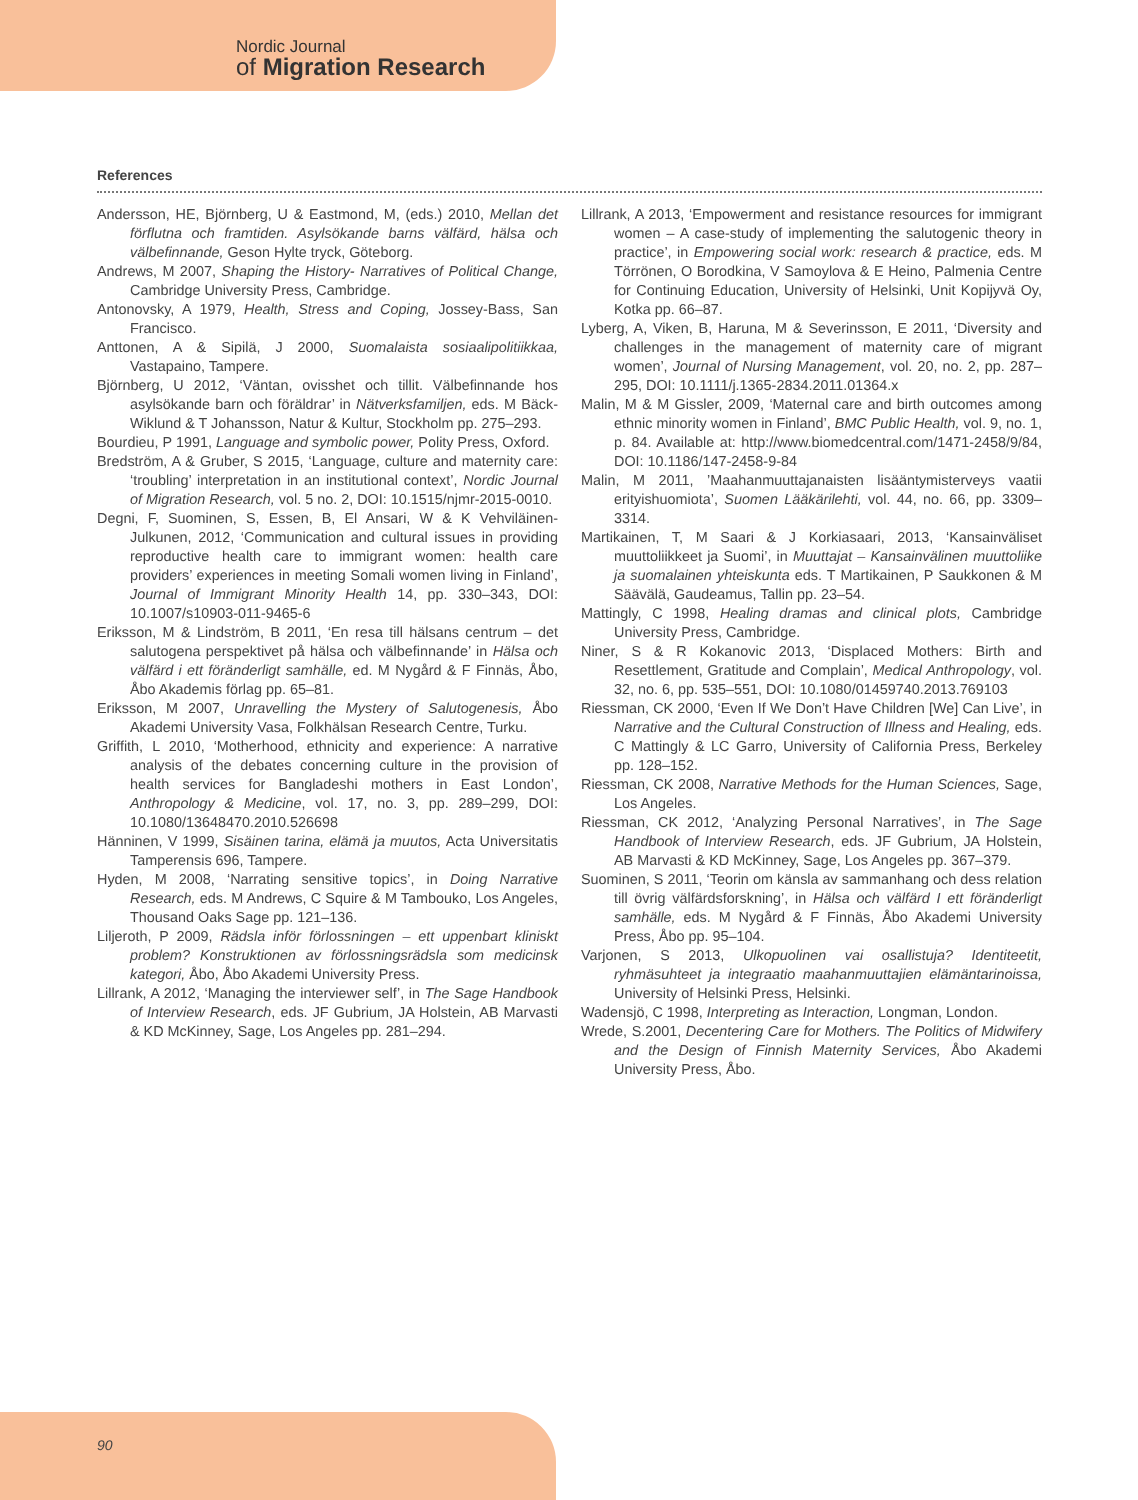Nordic Journal
of Migration Research
References
Andersson, HE, Björnberg, U & Eastmond, M, (eds.) 2010, Mellan det förflutna och framtiden. Asylsökande barns välfärd, hälsa och välbefinnande, Geson Hylte tryck, Göteborg.
Andrews, M 2007, Shaping the History- Narratives of Political Change, Cambridge University Press, Cambridge.
Antonovsky, A 1979, Health, Stress and Coping, Jossey-Bass, San Francisco.
Anttonen, A & Sipilä, J 2000, Suomalaista sosiaalipolitiikkaa, Vastapaino, Tampere.
Björnberg, U 2012, ‘Väntan, ovisshet och tillit. Välbefinnande hos asylsökande barn och föräldrar’ in Nätverksfamiljen, eds. M Bäck- Wiklund & T Johansson, Natur & Kultur, Stockholm pp. 275–293.
Bourdieu, P 1991, Language and symbolic power, Polity Press, Oxford.
Bredström, A & Gruber, S 2015, ‘Language, culture and maternity care: ‘troubling’ interpretation in an institutional context’, Nordic Journal of Migration Research, vol. 5 no. 2, DOI: 10.1515/njmr-2015-0010.
Degni, F, Suominen, S, Essen, B, El Ansari, W & K Vehviläinen-Julkunen, 2012, ‘Communication and cultural issues in providing reproductive health care to immigrant women: health care providers’ experiences in meeting Somali women living in Finland’, Journal of Immigrant Minority Health 14, pp. 330–343, DOI: 10.1007/s10903-011-9465-6
Eriksson, M & Lindström, B 2011, ‘En resa till hälsans centrum – det salutogena perspektivet på hälsa och välbefinnande’ in Hälsa och välfärd i ett föränderligt samhälle, ed. M Nygård & F Finnäs, Åbo, Åbo Akademis förlag pp. 65–81.
Eriksson, M 2007, Unravelling the Mystery of Salutogenesis, Åbo Akademi University Vasa, Folkhälsan Research Centre, Turku.
Griffith, L 2010, ‘Motherhood, ethnicity and experience: A narrative analysis of the debates concerning culture in the provision of health services for Bangladeshi mothers in East London’, Anthropology & Medicine, vol. 17, no. 3, pp. 289–299, DOI: 10.1080/13648470.2010.526698
Hänninen, V 1999, Sisäinen tarina, elämä ja muutos, Acta Universitatis Tamperensis 696, Tampere.
Hyden, M 2008, ‘Narrating sensitive topics’, in Doing Narrative Research, eds. M Andrews, C Squire & M Tambouko, Los Angeles, Thousand Oaks Sage pp. 121–136.
Liljeroth, P 2009, Rädsla inför förlossningen – ett uppenbart kliniskt problem? Konstruktionen av förlossningsrädsla som medicinsk kategori, Åbo, Åbo Akademi University Press.
Lillrank, A 2012, ‘Managing the interviewer self’, in The Sage Handbook of Interview Research, eds. JF Gubrium, JA Holstein, AB Marvasti & KD McKinney, Sage, Los Angeles pp. 281–294.
Lillrank, A 2013, ‘Empowerment and resistance resources for immigrant women – A case-study of implementing the salutogenic theory in practice’, in Empowering social work: research & practice, eds. M Törrönen, O Borodkina, V Samoylova & E Heino, Palmenia Centre for Continuing Education, University of Helsinki, Unit Kopijyvä Oy, Kotka pp. 66–87.
Lyberg, A, Viken, B, Haruna, M & Severinsson, E 2011, ‘Diversity and challenges in the management of maternity care of migrant women’, Journal of Nursing Management, vol. 20, no. 2, pp. 287–295, DOI: 10.1111/j.1365-2834.2011.01364.x
Malin, M & M Gissler, 2009, ‘Maternal care and birth outcomes among ethnic minority women in Finland’, BMC Public Health, vol. 9, no. 1, p. 84. Available at: http://www.biomedcentral.com/1471-2458/9/84, DOI: 10.1186/147-2458-9-84
Malin, M 2011, ’Maahanmuuttajanaisten lisääntymisterveys vaatii erityishuomiota’, Suomen Lääkärilehti, vol. 44, no. 66, pp. 3309–3314.
Martikainen, T, M Saari & J Korkiasaari, 2013, ‘Kansainväliset muuttoliikkeet ja Suomi’, in Muuttajat – Kansainvälinen muuttoliike ja suomalainen yhteiskunta eds. T Martikainen, P Saukkonen & M Säävälä, Gaudeamus, Tallin pp. 23–54.
Mattingly, C 1998, Healing dramas and clinical plots, Cambridge University Press, Cambridge.
Niner, S & R Kokanovic 2013, ‘Displaced Mothers: Birth and Resettlement, Gratitude and Complain’, Medical Anthropology, vol. 32, no. 6, pp. 535–551, DOI: 10.1080/01459740.2013.769103
Riessman, CK 2000, ‘Even If We Don’t Have Children [We] Can Live’, in Narrative and the Cultural Construction of Illness and Healing, eds. C Mattingly & LC Garro, University of California Press, Berkeley pp. 128–152.
Riessman, CK 2008, Narrative Methods for the Human Sciences, Sage, Los Angeles.
Riessman, CK 2012, ‘Analyzing Personal Narratives’, in The Sage Handbook of Interview Research, eds. JF Gubrium, JA Holstein, AB Marvasti & KD McKinney, Sage, Los Angeles pp. 367–379.
Suominen, S 2011, ‘Teorin om känsla av sammanhang och dess relation till övrig välfärdsforskning’, in Hälsa och välfärd I ett föränderligt samhälle, eds. M Nygård & F Finnäs, Åbo Akademi University Press, Åbo pp. 95–104.
Varjonen, S 2013, Ulkopuolinen vai osallistuja? Identiteetit, ryhmäsuhteet ja integraatio maahanmuuttajien elämäntarinoissa, University of Helsinki Press, Helsinki.
Wadensjö, C 1998, Interpreting as Interaction, Longman, London.
Wrede, S.2001, Decentering Care for Mothers. The Politics of Midwifery and the Design of Finnish Maternity Services, Åbo Akademi University Press, Åbo.
90